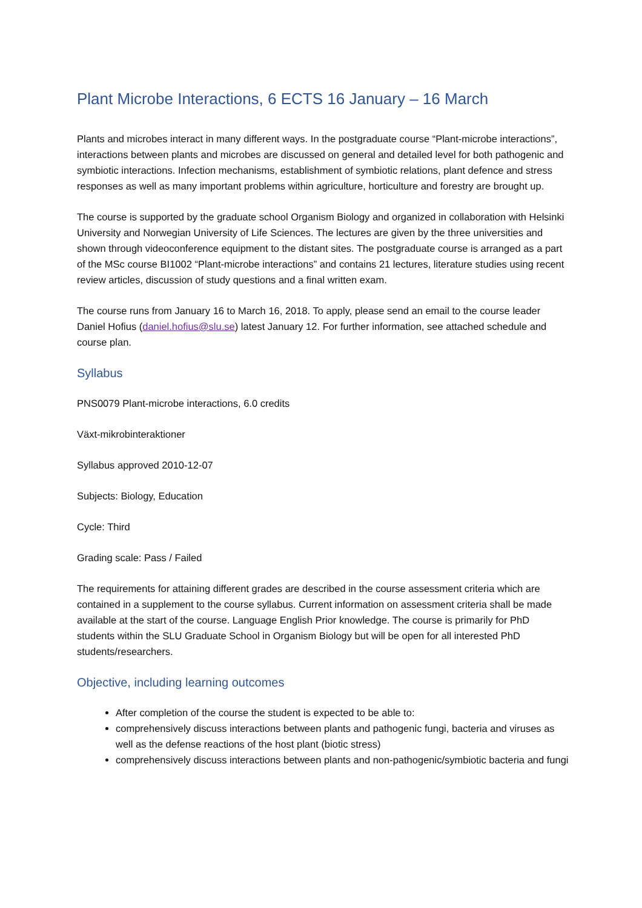Plant Microbe Interactions, 6 ECTS 16 January – 16 March
Plants and microbes interact in many different ways. In the postgraduate course “Plant-microbe interactions”, interactions between plants and microbes are discussed on general and detailed level for both pathogenic and symbiotic interactions. Infection mechanisms, establishment of symbiotic relations, plant defence and stress responses as well as many important problems within agriculture, horticulture and forestry are brought up.
The course is supported by the graduate school Organism Biology and organized in collaboration with Helsinki University and Norwegian University of Life Sciences. The lectures are given by the three universities and shown through videoconference equipment to the distant sites. The postgraduate course is arranged as a part of the MSc course BI1002 “Plant-microbe interactions” and contains 21 lectures, literature studies using recent review articles, discussion of study questions and a final written exam.
The course runs from January 16 to March 16, 2018. To apply, please send an email to the course leader Daniel Hofius (daniel.hofius@slu.se) latest January 12. For further information, see attached schedule and course plan.
Syllabus
PNS0079 Plant-microbe interactions, 6.0 credits
Växt-mikrobinteraktioner
Syllabus approved 2010-12-07
Subjects: Biology, Education
Cycle: Third
Grading scale: Pass / Failed
The requirements for attaining different grades are described in the course assessment criteria which are contained in a supplement to the course syllabus. Current information on assessment criteria shall be made available at the start of the course. Language English Prior knowledge. The course is primarily for PhD students within the SLU Graduate School in Organism Biology but will be open for all interested PhD students/researchers.
Objective, including learning outcomes
After completion of the course the student is expected to be able to:
comprehensively discuss interactions between plants and pathogenic fungi, bacteria and viruses as well as the defense reactions of the host plant (biotic stress)
comprehensively discuss interactions between plants and non-pathogenic/symbiotic bacteria and fungi